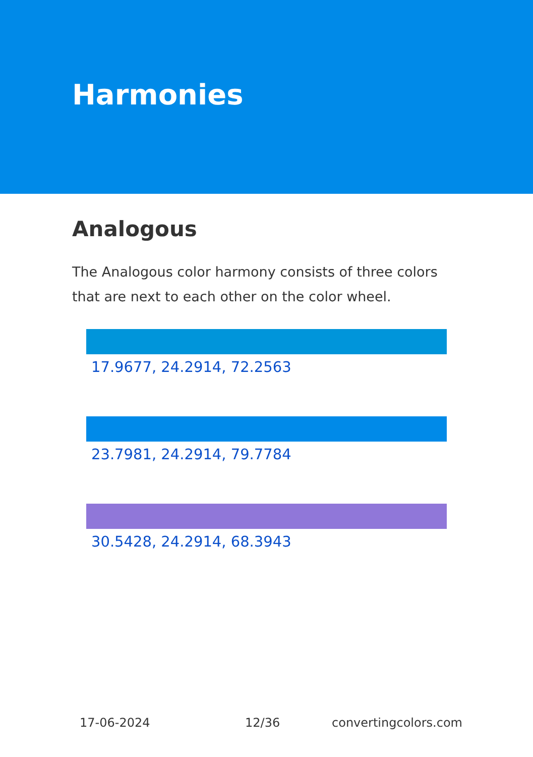Harmonies
Analogous
The Analogous color harmony consists of three colors that are next to each other on the color wheel.
17.9677, 24.2914, 72.2563
23.7981, 24.2914, 79.7784
30.5428, 24.2914, 68.3943
17-06-2024 12/36 convertingcolors.com